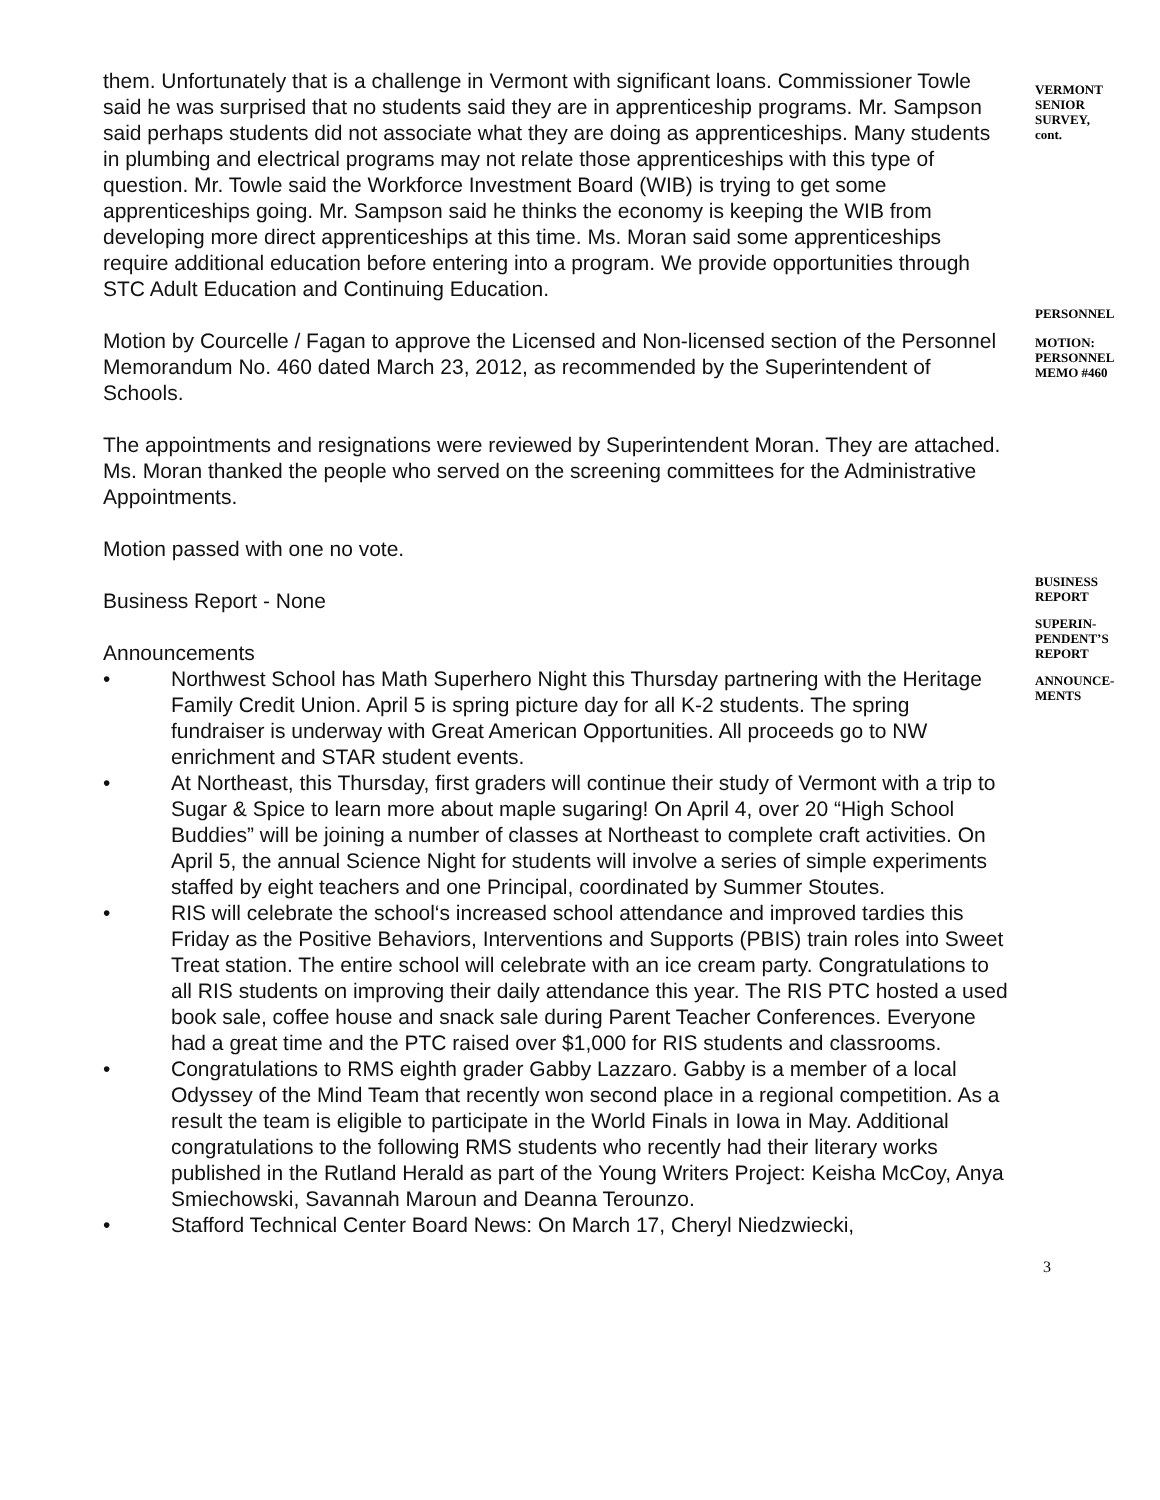them. Unfortunately that is a challenge in Vermont with significant loans. Commissioner Towle said he was surprised that no students said they are in apprenticeship programs. Mr. Sampson said perhaps students did not associate what they are doing as apprenticeships. Many students in plumbing and electrical programs may not relate those apprenticeships with this type of question. Mr. Towle said the Workforce Investment Board (WIB) is trying to get some apprenticeships going. Mr. Sampson said he thinks the economy is keeping the WIB from developing more direct apprenticeships at this time. Ms. Moran said some apprenticeships require additional education before entering into a program. We provide opportunities through STC Adult Education and Continuing Education.
Motion by Courcelle / Fagan to approve the Licensed and Non-licensed section of the Personnel Memorandum No. 460 dated March 23, 2012, as recommended by the Superintendent of Schools.
The appointments and resignations were reviewed by Superintendent Moran. They are attached. Ms. Moran thanked the people who served on the screening committees for the Administrative Appointments.
Motion passed with one no vote.
Business Report - None
Announcements
• Northwest School has Math Superhero Night this Thursday partnering with the Heritage Family Credit Union. April 5 is spring picture day for all K-2 students. The spring fundraiser is underway with Great American Opportunities. All proceeds go to NW enrichment and STAR student events.
• At Northeast, this Thursday, first graders will continue their study of Vermont with a trip to Sugar & Spice to learn more about maple sugaring! On April 4, over 20 “High School Buddies” will be joining a number of classes at Northeast to complete craft activities. On April 5, the annual Science Night for students will involve a series of simple experiments staffed by eight teachers and one Principal, coordinated by Summer Stoutes.
• RIS will celebrate the school‘s increased school attendance and improved tardies this Friday as the Positive Behaviors, Interventions and Supports (PBIS) train roles into Sweet Treat station. The entire school will celebrate with an ice cream party. Congratulations to all RIS students on improving their daily attendance this year. The RIS PTC hosted a used book sale, coffee house and snack sale during Parent Teacher Conferences. Everyone had a great time and the PTC raised over $1,000 for RIS students and classrooms.
• Congratulations to RMS eighth grader Gabby Lazzaro. Gabby is a member of a local Odyssey of the Mind Team that recently won second place in a regional competition. As a result the team is eligible to participate in the World Finals in Iowa in May. Additional congratulations to the following RMS students who recently had their literary works published in the Rutland Herald as part of the Young Writers Project: Keisha McCoy, Anya Smiechowski, Savannah Maroun and Deanna Terounzo.
• Stafford Technical Center Board News: On March 17, Cheryl Niedzwiecki,
VERMONT
SENIOR
SURVEY,
cont.
PERSONNEL
MOTION:
PERSONNEL
MEMO #460
BUSINESS
REPORT
SUPERIN-
PENDENT’S
REPORT
ANNOUNCE-
MENTS
3